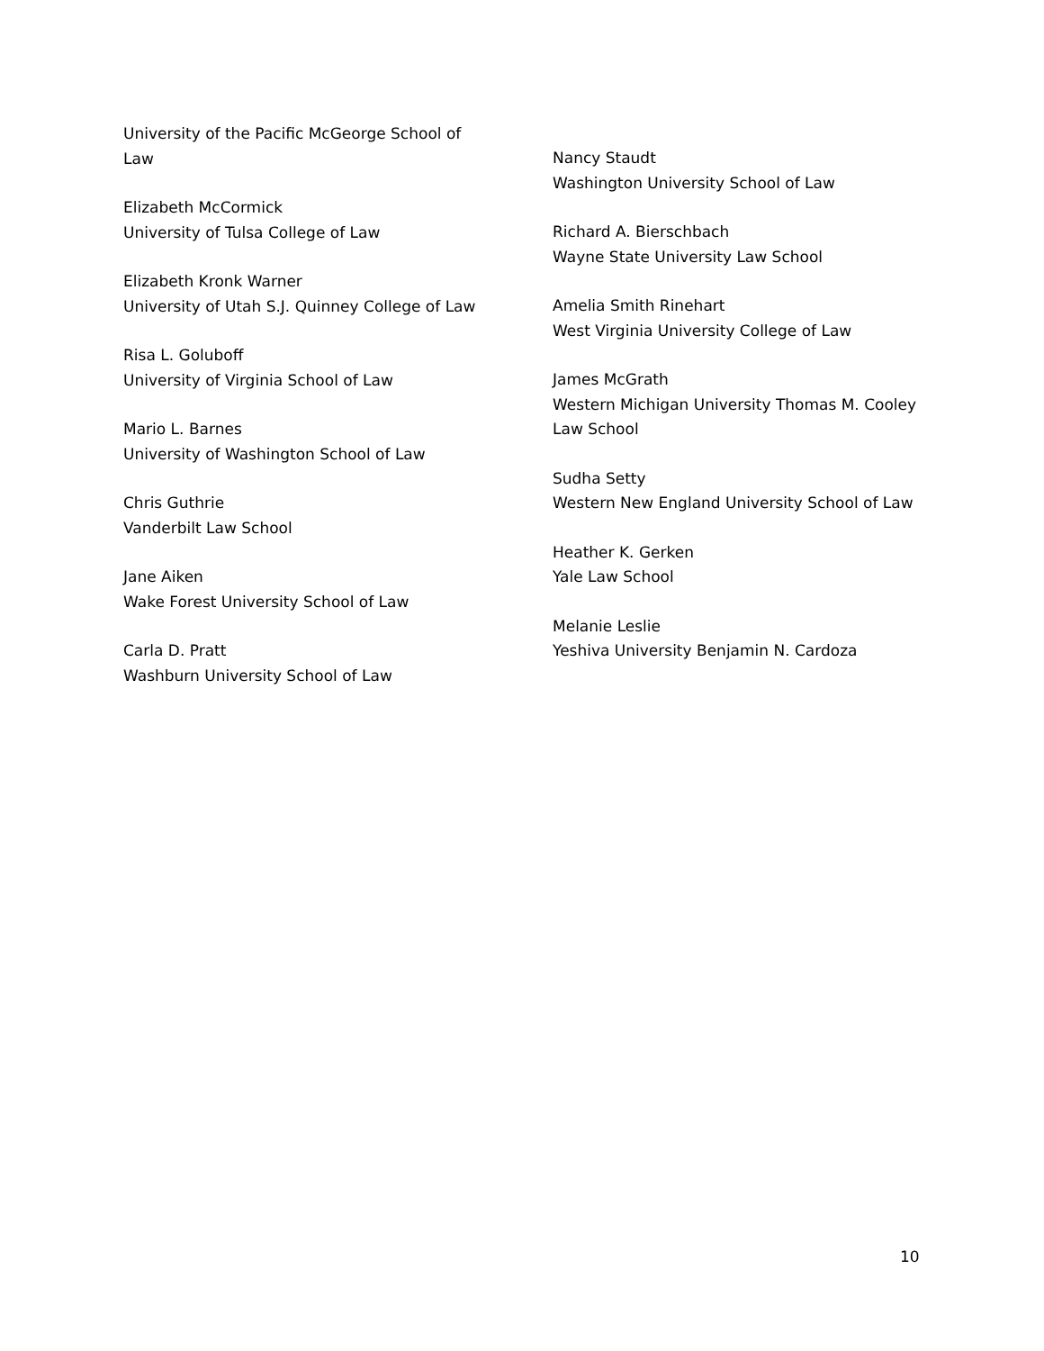University of the Pacific McGeorge School of Law
Elizabeth McCormick
University of Tulsa College of Law
Elizabeth Kronk Warner
University of Utah S.J. Quinney College of Law
Risa L. Goluboff
University of Virginia School of Law
Mario L. Barnes
University of Washington School of Law
Chris Guthrie
Vanderbilt Law School
Jane Aiken
Wake Forest University School of Law
Carla D. Pratt
Washburn University School of Law
Nancy Staudt
Washington University School of Law
Richard A. Bierschbach
Wayne State University Law School
Amelia Smith Rinehart
West Virginia University College of Law
James McGrath
Western Michigan University Thomas M. Cooley Law School
Sudha Setty
Western New England University School of Law
Heather K. Gerken
Yale Law School
Melanie Leslie
Yeshiva University Benjamin N. Cardoza
10